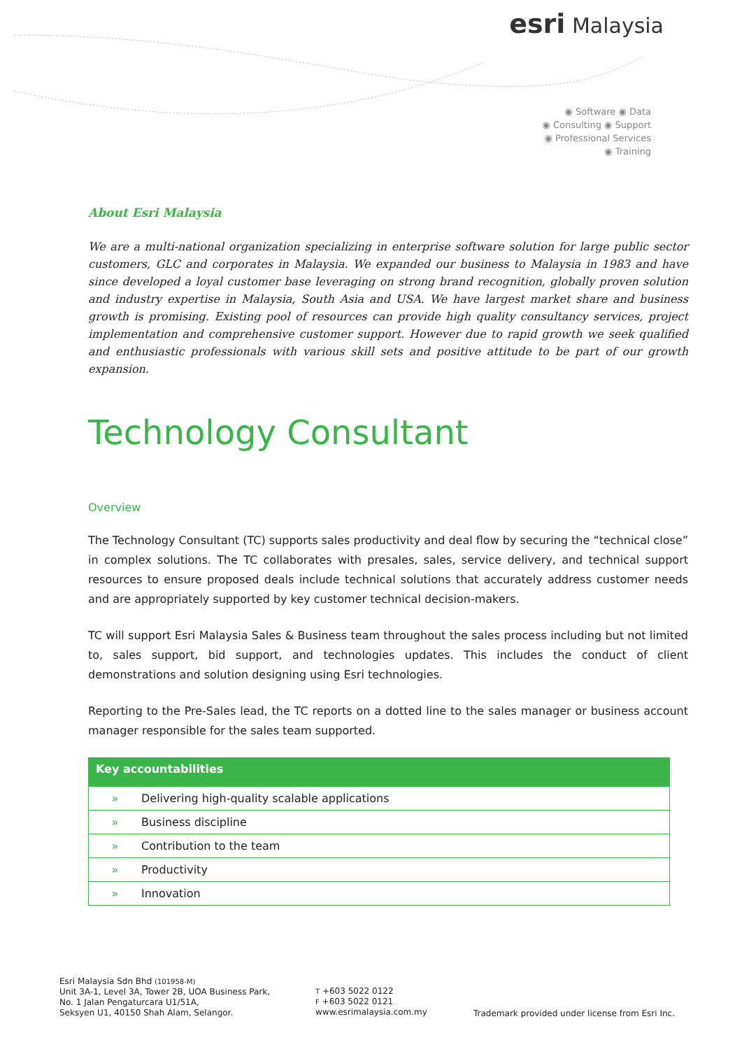esri Malaysia
◉ Software ◉ Data
◉ Consulting ◉ Support
◉ Professional Services
◉ Training
About Esri Malaysia
We are a multi-national organization specializing in enterprise software solution for large public sector customers, GLC and corporates in Malaysia. We expanded our business to Malaysia in 1983 and have since developed a loyal customer base leveraging on strong brand recognition, globally proven solution and industry expertise in Malaysia, South Asia and USA. We have largest market share and business growth is promising. Existing pool of resources can provide high quality consultancy services, project implementation and comprehensive customer support. However due to rapid growth we seek qualified and enthusiastic professionals with various skill sets and positive attitude to be part of our growth expansion.
Technology Consultant
Overview
The Technology Consultant (TC) supports sales productivity and deal flow by securing the “technical close” in complex solutions. The TC collaborates with presales, sales, service delivery, and technical support resources to ensure proposed deals include technical solutions that accurately address customer needs and are appropriately supported by key customer technical decision-makers.
TC will support Esri Malaysia Sales & Business team throughout the sales process including but not limited to, sales support, bid support, and technologies updates. This includes the conduct of client demonstrations and solution designing using Esri technologies.
Reporting to the Pre-Sales lead, the TC reports on a dotted line to the sales manager or business account manager responsible for the sales team supported.
| Key accountabilities | |
| --- | --- |
| » | Delivering high-quality scalable applications |
| » | Business discipline |
| » | Contribution to the team |
| » | Productivity |
| » | Innovation |
Esri Malaysia Sdn Bhd (101958-M)
Unit 3A-1, Level 3A, Tower 2B, UOA Business Park,
No. 1 Jalan Pengaturcara U1/51A,
Seksyen U1, 40150 Shah Alam, Selangor.
T +603 5022 0122
F +603 5022 0121
www.esrimalaysia.com.my
Trademark provided under license from Esri Inc.